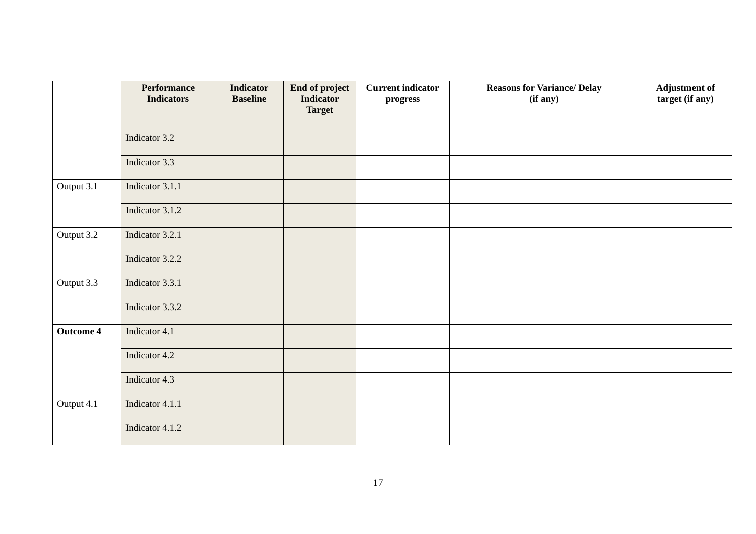| | Performance Indicators | Indicator Baseline | End of project Indicator Target | Current indicator progress | Reasons for Variance/ Delay (if any) | Adjustment of target (if any) |
| --- | --- | --- | --- | --- | --- | --- |
| | Indicator 3.2 | | | | | |
| | Indicator 3.3 | | | | | |
| Output 3.1 | Indicator 3.1.1 | | | | | |
| | Indicator 3.1.2 | | | | | |
| Output 3.2 | Indicator 3.2.1 | | | | | |
| | Indicator 3.2.2 | | | | | |
| Output 3.3 | Indicator 3.3.1 | | | | | |
| | Indicator 3.3.2 | | | | | |
| Outcome 4 | Indicator 4.1 | | | | | |
| | Indicator 4.2 | | | | | |
| | Indicator 4.3 | | | | | |
| Output 4.1 | Indicator 4.1.1 | | | | | |
| | Indicator 4.1.2 | | | | | |
17